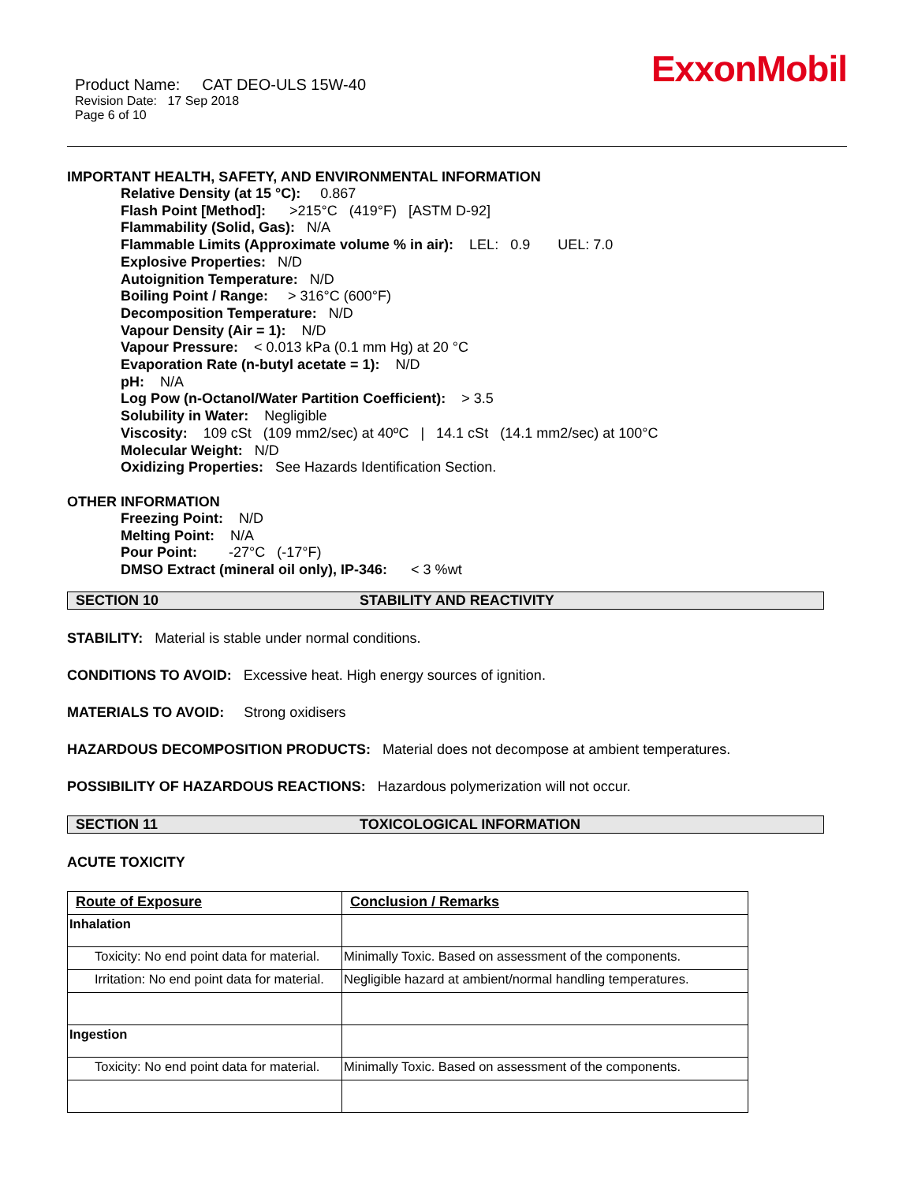ExxonMobil
Product Name: CAT DEO-ULS 15W-40
Revision Date: 17 Sep 2018
Page 6 of 10
IMPORTANT HEALTH, SAFETY, AND ENVIRONMENTAL INFORMATION
Relative Density (at 15 °C): 0.867
Flash Point [Method]: >215°C (419°F) [ASTM D-92]
Flammability (Solid, Gas): N/A
Flammable Limits (Approximate volume % in air): LEL: 0.9 UEL: 7.0
Explosive Properties: N/D
Autoignition Temperature: N/D
Boiling Point / Range: > 316°C (600°F)
Decomposition Temperature: N/D
Vapour Density (Air = 1): N/D
Vapour Pressure: < 0.013 kPa (0.1 mm Hg) at 20 °C
Evaporation Rate (n-butyl acetate = 1): N/D
pH: N/A
Log Pow (n-Octanol/Water Partition Coefficient): > 3.5
Solubility in Water: Negligible
Viscosity: 109 cSt (109 mm2/sec) at 40ºC | 14.1 cSt (14.1 mm2/sec) at 100°C
Molecular Weight: N/D
Oxidizing Properties: See Hazards Identification Section.
OTHER INFORMATION
Freezing Point: N/D
Melting Point: N/A
Pour Point: -27°C (-17°F)
DMSO Extract (mineral oil only), IP-346: < 3 %wt
SECTION 10 STABILITY AND REACTIVITY
STABILITY: Material is stable under normal conditions.
CONDITIONS TO AVOID: Excessive heat. High energy sources of ignition.
MATERIALS TO AVOID: Strong oxidisers
HAZARDOUS DECOMPOSITION PRODUCTS: Material does not decompose at ambient temperatures.
POSSIBILITY OF HAZARDOUS REACTIONS: Hazardous polymerization will not occur.
SECTION 11 TOXICOLOGICAL INFORMATION
ACUTE TOXICITY
| Route of Exposure | Conclusion / Remarks |
| --- | --- |
| Inhalation | |
| Toxicity: No end point data for material. | Minimally Toxic. Based on assessment of the components. |
| Irritation: No end point data for material. | Negligible hazard at ambient/normal handling temperatures. |
| Ingestion | |
| Toxicity: No end point data for material. | Minimally Toxic. Based on assessment of the components. |